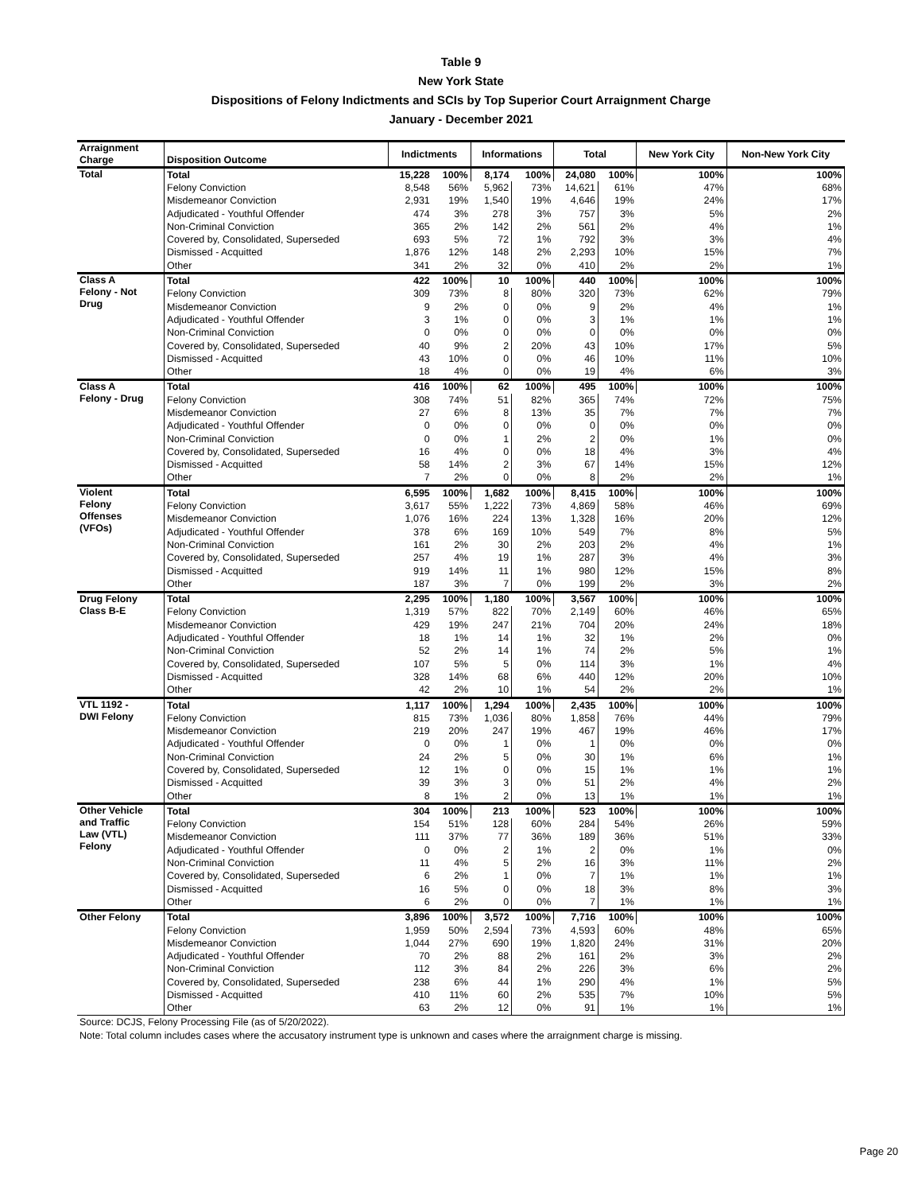Table 9
New York State
Dispositions of Felony Indictments and SCIs by Top Superior Court Arraignment Charge
January - December 2021
| Arraignment Charge | Disposition Outcome | Indictments | | Informations | | Total | | New York City | Non-New York City |
| --- | --- | --- | --- | --- | --- | --- | --- | --- | --- |
| Total | Total | 15,228 | 100% | 8,174 | 100% | 24,080 | 100% | 100% | 100% |
| | Felony Conviction | 8,548 | 56% | 5,962 | 73% | 14,621 | 61% | 47% | 68% |
| | Misdemeanor Conviction | 2,931 | 19% | 1,540 | 19% | 4,646 | 19% | 24% | 17% |
| | Adjudicated - Youthful Offender | 474 | 3% | 278 | 3% | 757 | 3% | 5% | 2% |
| | Non-Criminal Conviction | 365 | 2% | 142 | 2% | 561 | 2% | 4% | 1% |
| | Covered by, Consolidated, Superseded | 693 | 5% | 72 | 1% | 792 | 3% | 3% | 4% |
| | Dismissed - Acquitted | 1,876 | 12% | 148 | 2% | 2,293 | 10% | 15% | 7% |
| | Other | 341 | 2% | 32 | 0% | 410 | 2% | 2% | 1% |
| Class A Felony - Not Drug | Total | 422 | 100% | 10 | 100% | 440 | 100% | 100% | 100% |
| | Felony Conviction | 309 | 73% | 8 | 80% | 320 | 73% | 62% | 79% |
| | Misdemeanor Conviction | 9 | 2% | 0 | 0% | 9 | 2% | 4% | 1% |
| | Adjudicated - Youthful Offender | 3 | 1% | 0 | 0% | 3 | 1% | 1% | 1% |
| | Non-Criminal Conviction | 0 | 0% | 0 | 0% | 0 | 0% | 0% | 0% |
| | Covered by, Consolidated, Superseded | 40 | 9% | 2 | 20% | 43 | 10% | 17% | 5% |
| | Dismissed - Acquitted | 43 | 10% | 0 | 0% | 46 | 10% | 11% | 10% |
| | Other | 18 | 4% | 0 | 0% | 19 | 4% | 6% | 3% |
| Class A Felony - Drug | Total | 416 | 100% | 62 | 100% | 495 | 100% | 100% | 100% |
| | Felony Conviction | 308 | 74% | 51 | 82% | 365 | 74% | 72% | 75% |
| | Misdemeanor Conviction | 27 | 6% | 8 | 13% | 35 | 7% | 7% | 7% |
| | Adjudicated - Youthful Offender | 0 | 0% | 0 | 0% | 0 | 0% | 0% | 0% |
| | Non-Criminal Conviction | 0 | 0% | 1 | 2% | 2 | 0% | 1% | 0% |
| | Covered by, Consolidated, Superseded | 16 | 4% | 0 | 0% | 18 | 4% | 3% | 4% |
| | Dismissed - Acquitted | 58 | 14% | 2 | 3% | 67 | 14% | 15% | 12% |
| | Other | 7 | 2% | 0 | 0% | 8 | 2% | 2% | 1% |
| Violent Felony Offenses (VFOs) | Total | 6,595 | 100% | 1,682 | 100% | 8,415 | 100% | 100% | 100% |
| | Felony Conviction | 3,617 | 55% | 1,222 | 73% | 4,869 | 58% | 46% | 69% |
| | Misdemeanor Conviction | 1,076 | 16% | 224 | 13% | 1,328 | 16% | 20% | 12% |
| | Adjudicated - Youthful Offender | 378 | 6% | 169 | 10% | 549 | 7% | 8% | 5% |
| | Non-Criminal Conviction | 161 | 2% | 30 | 2% | 203 | 2% | 4% | 1% |
| | Covered by, Consolidated, Superseded | 257 | 4% | 19 | 1% | 287 | 3% | 4% | 3% |
| | Dismissed - Acquitted | 919 | 14% | 11 | 1% | 980 | 12% | 15% | 8% |
| | Other | 187 | 3% | 7 | 0% | 199 | 2% | 3% | 2% |
| Drug Felony Class B-E | Total | 2,295 | 100% | 1,180 | 100% | 3,567 | 100% | 100% | 100% |
| | Felony Conviction | 1,319 | 57% | 822 | 70% | 2,149 | 60% | 46% | 65% |
| | Misdemeanor Conviction | 429 | 19% | 247 | 21% | 704 | 20% | 24% | 18% |
| | Adjudicated - Youthful Offender | 18 | 1% | 14 | 1% | 32 | 1% | 2% | 0% |
| | Non-Criminal Conviction | 52 | 2% | 14 | 1% | 74 | 2% | 5% | 1% |
| | Covered by, Consolidated, Superseded | 107 | 5% | 5 | 0% | 114 | 3% | 1% | 4% |
| | Dismissed - Acquitted | 328 | 14% | 68 | 6% | 440 | 12% | 20% | 10% |
| | Other | 42 | 2% | 10 | 1% | 54 | 2% | 2% | 1% |
| VTL 1192 - DWI Felony | Total | 1,117 | 100% | 1,294 | 100% | 2,435 | 100% | 100% | 100% |
| | Felony Conviction | 815 | 73% | 1,036 | 80% | 1,858 | 76% | 44% | 79% |
| | Misdemeanor Conviction | 219 | 20% | 247 | 19% | 467 | 19% | 46% | 17% |
| | Adjudicated - Youthful Offender | 0 | 0% | 1 | 0% | 1 | 0% | 0% | 0% |
| | Non-Criminal Conviction | 24 | 2% | 5 | 0% | 30 | 1% | 6% | 1% |
| | Covered by, Consolidated, Superseded | 12 | 1% | 0 | 0% | 15 | 1% | 1% | 1% |
| | Dismissed - Acquitted | 39 | 3% | 3 | 0% | 51 | 2% | 4% | 2% |
| | Other | 8 | 1% | 2 | 0% | 13 | 1% | 1% | 1% |
| Other Vehicle and Traffic Law (VTL) Felony | Total | 304 | 100% | 213 | 100% | 523 | 100% | 100% | 100% |
| | Felony Conviction | 154 | 51% | 128 | 60% | 284 | 54% | 26% | 59% |
| | Misdemeanor Conviction | 111 | 37% | 77 | 36% | 189 | 36% | 51% | 33% |
| | Adjudicated - Youthful Offender | 0 | 0% | 2 | 1% | 2 | 0% | 1% | 0% |
| | Non-Criminal Conviction | 11 | 4% | 5 | 2% | 16 | 3% | 11% | 2% |
| | Covered by, Consolidated, Superseded | 6 | 2% | 1 | 0% | 7 | 1% | 1% | 1% |
| | Dismissed - Acquitted | 16 | 5% | 0 | 0% | 18 | 3% | 8% | 3% |
| | Other | 6 | 2% | 0 | 0% | 7 | 1% | 1% | 1% |
| Other Felony | Total | 3,896 | 100% | 3,572 | 100% | 7,716 | 100% | 100% | 100% |
| | Felony Conviction | 1,959 | 50% | 2,594 | 73% | 4,593 | 60% | 48% | 65% |
| | Misdemeanor Conviction | 1,044 | 27% | 690 | 19% | 1,820 | 24% | 31% | 20% |
| | Adjudicated - Youthful Offender | 70 | 2% | 88 | 2% | 161 | 2% | 3% | 2% |
| | Non-Criminal Conviction | 112 | 3% | 84 | 2% | 226 | 3% | 6% | 2% |
| | Covered by, Consolidated, Superseded | 238 | 6% | 44 | 1% | 290 | 4% | 1% | 5% |
| | Dismissed - Acquitted | 410 | 11% | 60 | 2% | 535 | 7% | 10% | 5% |
| | Other | 63 | 2% | 12 | 0% | 91 | 1% | 1% | 1% |
Source: DCJS, Felony Processing File (as of 5/20/2022).
Note: Total column includes cases where the accusatory instrument type is unknown and cases where the arraignment charge is missing.
Page 20